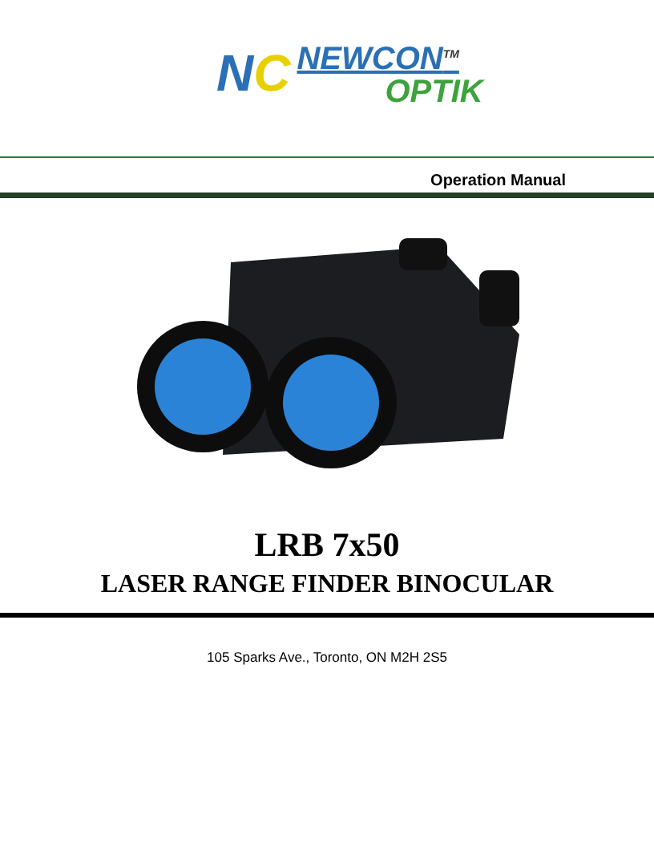NC
NEWCON<sup>TM</sup>
OPTIK
Operation Manual
LRB 7x50
LASER RANGE FINDER BINOCULAR
105 Sparks Ave., Toronto, ON M2H 2S5